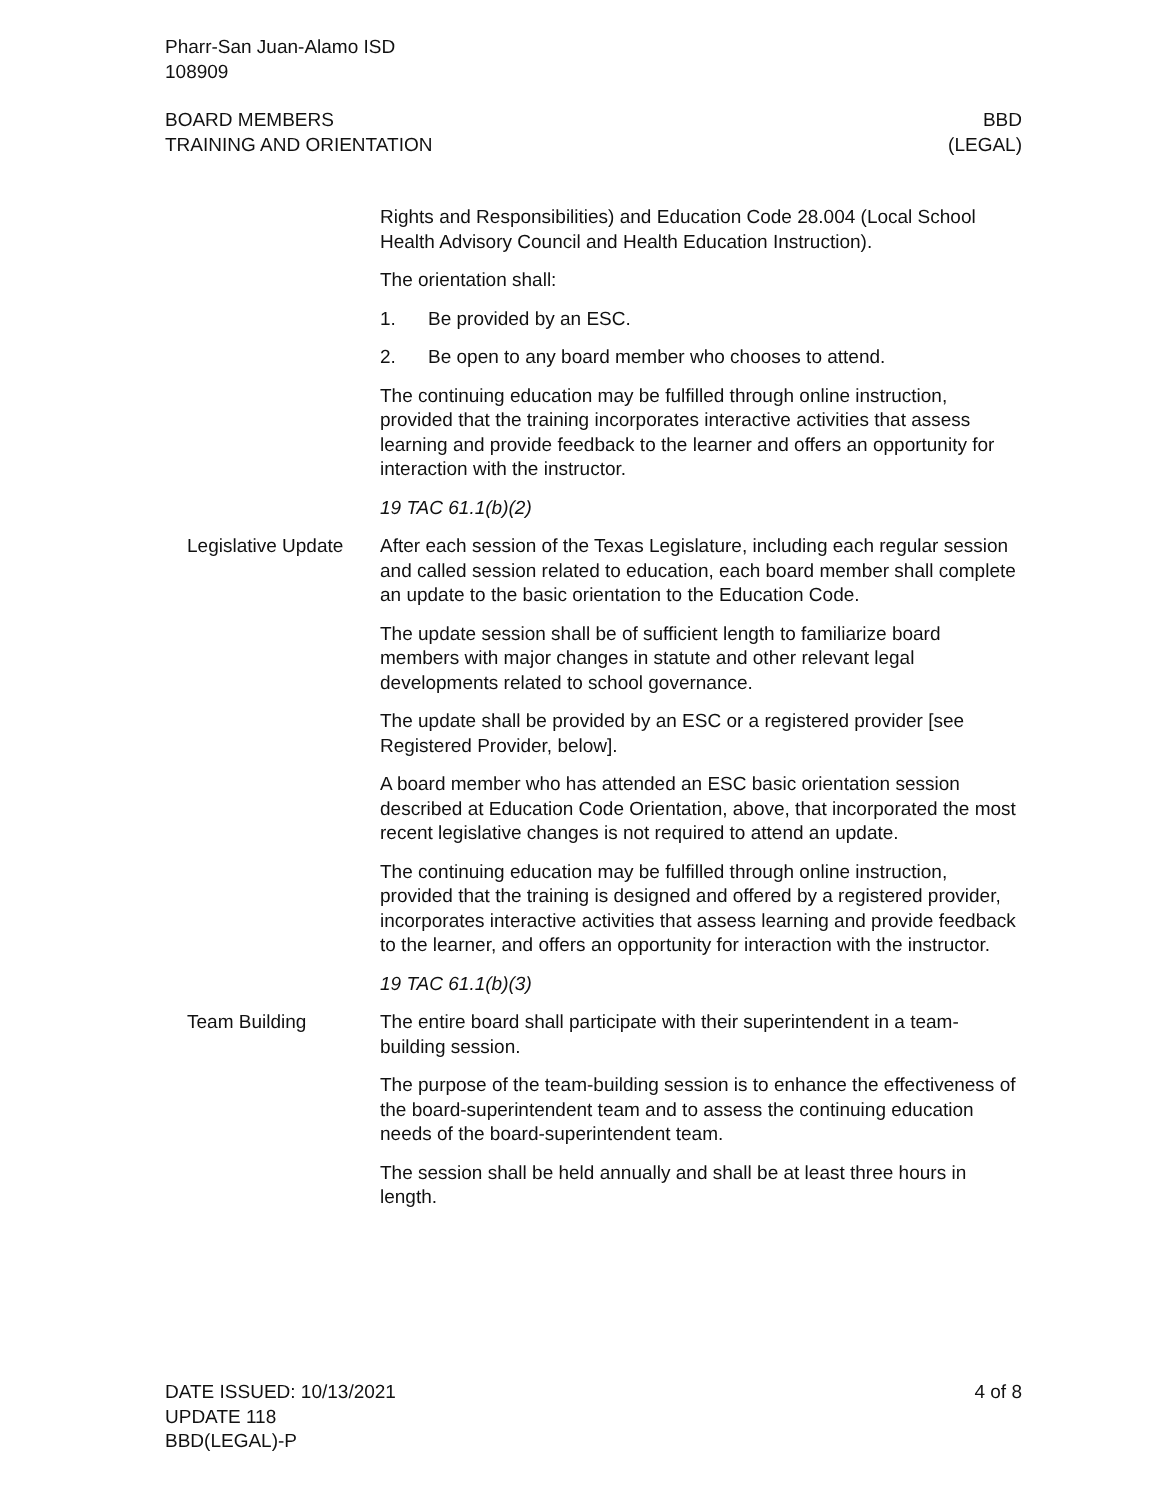Pharr-San Juan-Alamo ISD
108909
BOARD MEMBERS
TRAINING AND ORIENTATION
BBD
(LEGAL)
Rights and Responsibilities) and Education Code 28.004 (Local School Health Advisory Council and Health Education Instruction).
The orientation shall:
1. Be provided by an ESC.
2. Be open to any board member who chooses to attend.
The continuing education may be fulfilled through online instruction, provided that the training incorporates interactive activities that assess learning and provide feedback to the learner and offers an opportunity for interaction with the instructor.
19 TAC 61.1(b)(2)
Legislative Update After each session of the Texas Legislature, including each regular session and called session related to education, each board member shall complete an update to the basic orientation to the Education Code.
The update session shall be of sufficient length to familiarize board members with major changes in statute and other relevant legal developments related to school governance.
The update shall be provided by an ESC or a registered provider [see Registered Provider, below].
A board member who has attended an ESC basic orientation session described at Education Code Orientation, above, that incorporated the most recent legislative changes is not required to attend an update.
The continuing education may be fulfilled through online instruction, provided that the training is designed and offered by a registered provider, incorporates interactive activities that assess learning and provide feedback to the learner, and offers an opportunity for interaction with the instructor.
19 TAC 61.1(b)(3)
Team Building The entire board shall participate with their superintendent in a team-building session.
The purpose of the team-building session is to enhance the effectiveness of the board-superintendent team and to assess the continuing education needs of the board-superintendent team.
The session shall be held annually and shall be at least three hours in length.
DATE ISSUED: 10/13/2021
UPDATE 118
BBD(LEGAL)-P
4 of 8